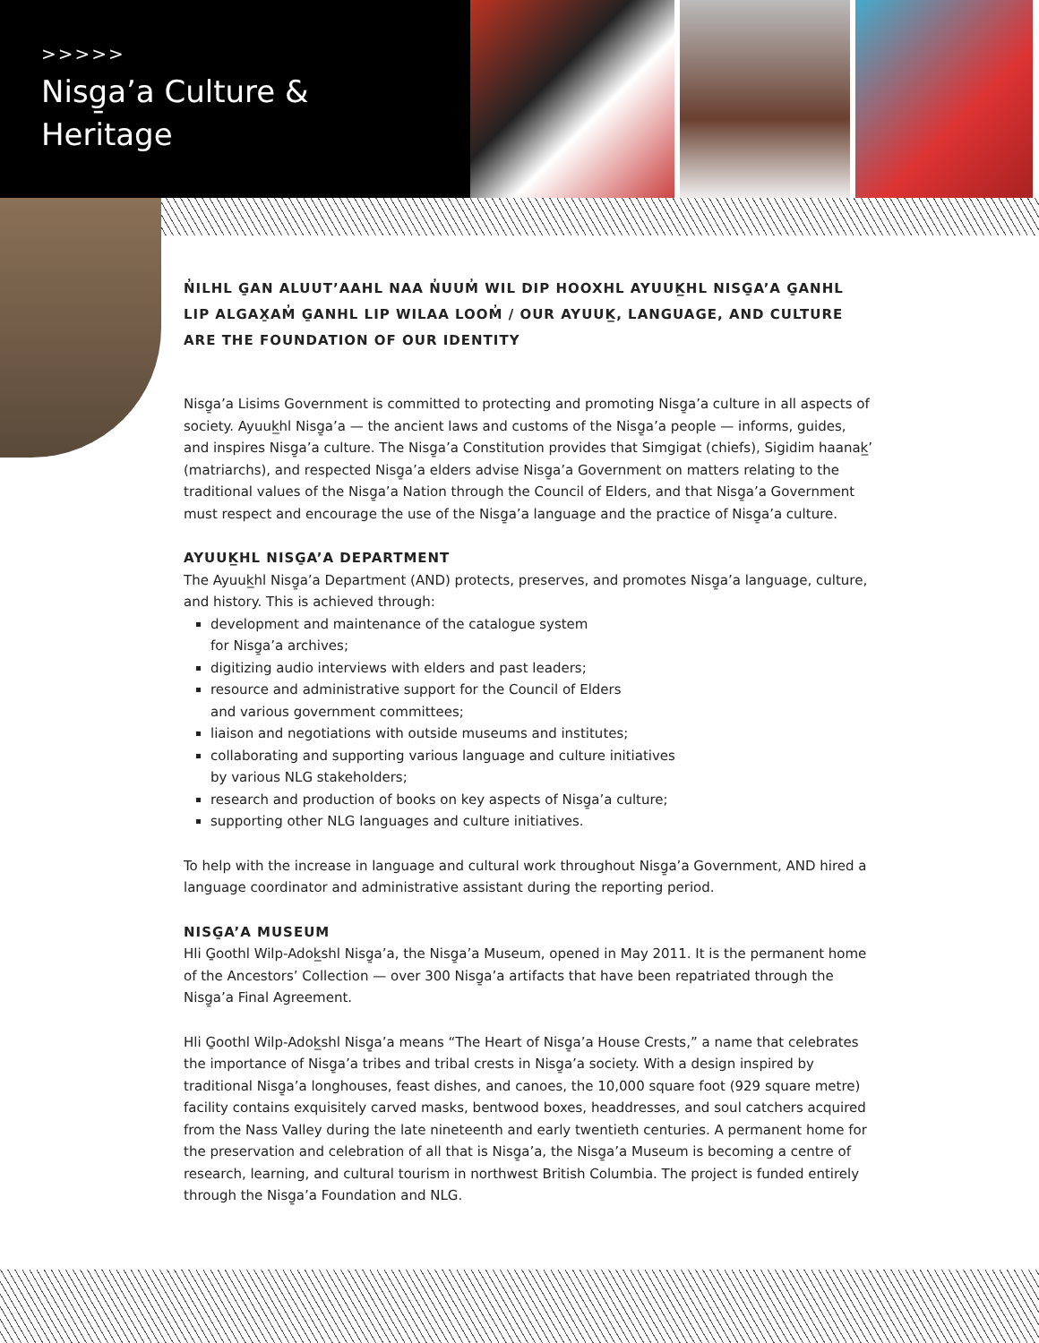>>>>>
Nisg̱a’a Culture &
Heritage
N̓ILHL G̱AN ALUUT’AAHL NAA N̓UUM̓ WIL DIP HOOXHL AYUUK̲HL NISG̱A’A G̱ANHL LIP ALGAX̱AM̓ G̱ANHL LIP WILAA LOOM̓ / OUR AYUUK̲, LANGUAGE, AND CULTURE ARE THE FOUNDATION OF OUR IDENTITY
Nisg̱a’a Lisims Government is committed to protecting and promoting Nisg̱a’a culture in all aspects of society. Ayuuk̲hl Nisg̱a’a — the ancient laws and customs of the Nisg̱a’a people — informs, guides, and inspires Nisg̱a’a culture. The Nisg̱a’a Constitution provides that Simgigat (chiefs), Sigidim haanak̲’ (matriarchs), and respected Nisg̱a’a elders advise Nisg̱a’a Government on matters relating to the traditional values of the Nisg̱a’a Nation through the Council of Elders, and that Nisg̱a’a Government must respect and encourage the use of the Nisg̱a’a language and the practice of Nisg̱a’a culture.
AYUUK̲HL NISG̱A’A DEPARTMENT
The Ayuuk̲hl Nisg̱a’a Department (AND) protects, preserves, and promotes Nisg̱a’a language, culture, and history. This is achieved through:
development and maintenance of the catalogue system
for Nisg̱a’a archives;
digitizing audio interviews with elders and past leaders;
resource and administrative support for the Council of Elders
and various government committees;
liaison and negotiations with outside museums and institutes;
collaborating and supporting various language and culture initiatives
by various NLG stakeholders;
research and production of books on key aspects of Nisg̱a’a culture;
supporting other NLG languages and culture initiatives.
To help with the increase in language and cultural work throughout Nisg̱a’a Government, AND hired a language coordinator and administrative assistant during the reporting period.
NISG̱A’A MUSEUM
Hli G̱oothl Wilp-Adok̲shl Nisg̱a’a, the Nisg̱a’a Museum, opened in May 2011. It is the permanent home of the Ancestors’ Collection — over 300 Nisg̱a’a artifacts that have been repatriated through the Nisg̱a’a Final Agreement.
Hli G̱oothl Wilp-Adok̲shl Nisg̱a’a means “The Heart of Nisg̱a’a House Crests,” a name that celebrates the importance of Nisg̱a’a tribes and tribal crests in Nisg̱a’a society. With a design inspired by traditional Nisg̱a’a longhouses, feast dishes, and canoes, the 10,000 square foot (929 square metre) facility contains exquisitely carved masks, bentwood boxes, headdresses, and soul catchers acquired from the Nass Valley during the late nineteenth and early twentieth centuries. A permanent home for the preservation and celebration of all that is Nisg̱a’a, the Nisg̱a’a Museum is becoming a centre of research, learning, and cultural tourism in northwest British Columbia. The project is funded entirely through the Nisg̱a’a Foundation and NLG.